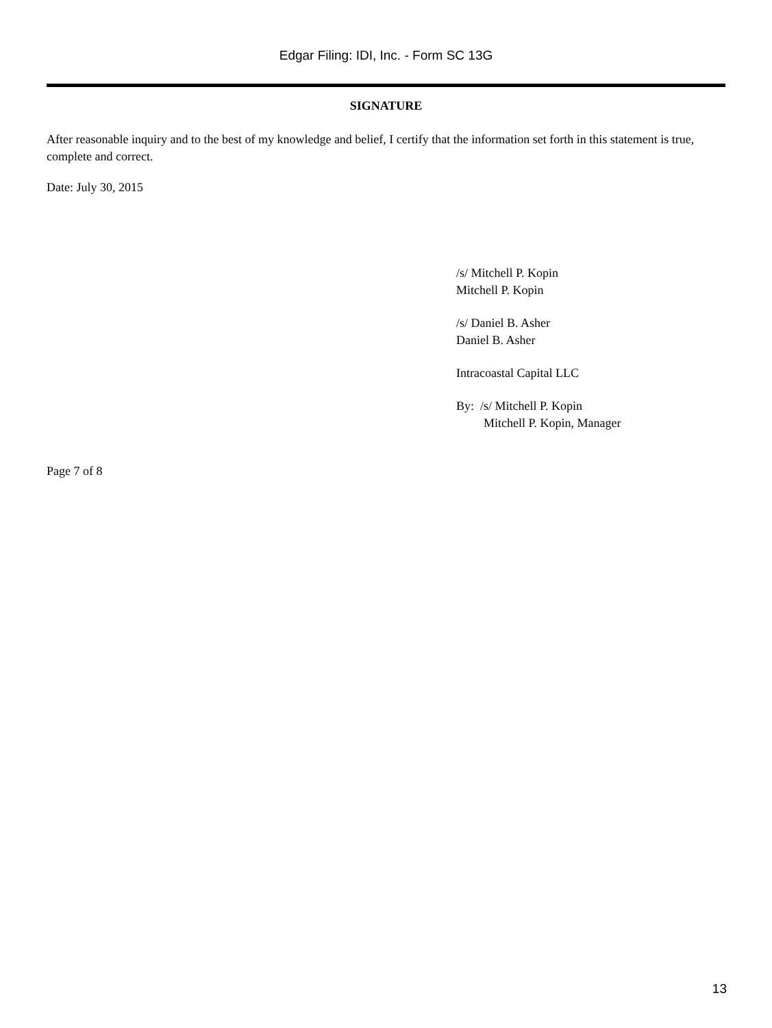Edgar Filing: IDI, Inc. - Form SC 13G
SIGNATURE
After reasonable inquiry and to the best of my knowledge and belief, I certify that the information set forth in this statement is true, complete and correct.
Date: July 30, 2015
/s/ Mitchell P. Kopin
Mitchell P. Kopin
/s/ Daniel B. Asher
Daniel B. Asher
Intracoastal Capital LLC
By: /s/ Mitchell P. Kopin
Mitchell P. Kopin, Manager
Page 7 of 8
13